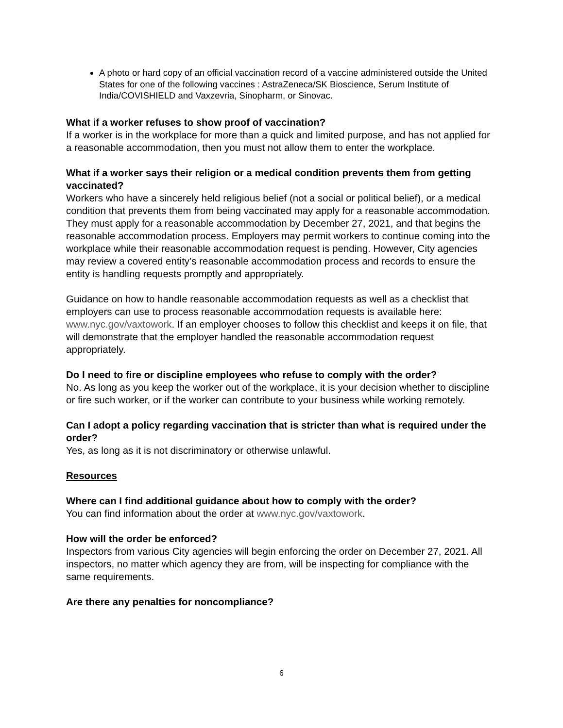A photo or hard copy of an official vaccination record of a vaccine administered outside the United States for one of the following vaccines : AstraZeneca/SK Bioscience, Serum Institute of India/COVISHIELD and Vaxzevria, Sinopharm, or Sinovac.
What if a worker refuses to show proof of vaccination?
If a worker is in the workplace for more than a quick and limited purpose, and has not applied for a reasonable accommodation, then you must not allow them to enter the workplace.
What if a worker says their religion or a medical condition prevents them from getting vaccinated?
Workers who have a sincerely held religious belief (not a social or political belief), or a medical condition that prevents them from being vaccinated may apply for a reasonable accommodation. They must apply for a reasonable accommodation by December 27, 2021, and that begins the reasonable accommodation process. Employers may permit workers to continue coming into the workplace while their reasonable accommodation request is pending. However, City agencies may review a covered entity’s reasonable accommodation process and records to ensure the entity is handling requests promptly and appropriately.
Guidance on how to handle reasonable accommodation requests as well as a checklist that employers can use to process reasonable accommodation requests is available here: www.nyc.gov/vaxtowork. If an employer chooses to follow this checklist and keeps it on file, that will demonstrate that the employer handled the reasonable accommodation request appropriately.
Do I need to fire or discipline employees who refuse to comply with the order?
No. As long as you keep the worker out of the workplace, it is your decision whether to discipline or fire such worker, or if the worker can contribute to your business while working remotely.
Can I adopt a policy regarding vaccination that is stricter than what is required under the order?
Yes, as long as it is not discriminatory or otherwise unlawful.
Resources
Where can I find additional guidance about how to comply with the order?
You can find information about the order at www.nyc.gov/vaxtowork.
How will the order be enforced?
Inspectors from various City agencies will begin enforcing the order on December 27, 2021. All inspectors, no matter which agency they are from, will be inspecting for compliance with the same requirements.
Are there any penalties for noncompliance?
6